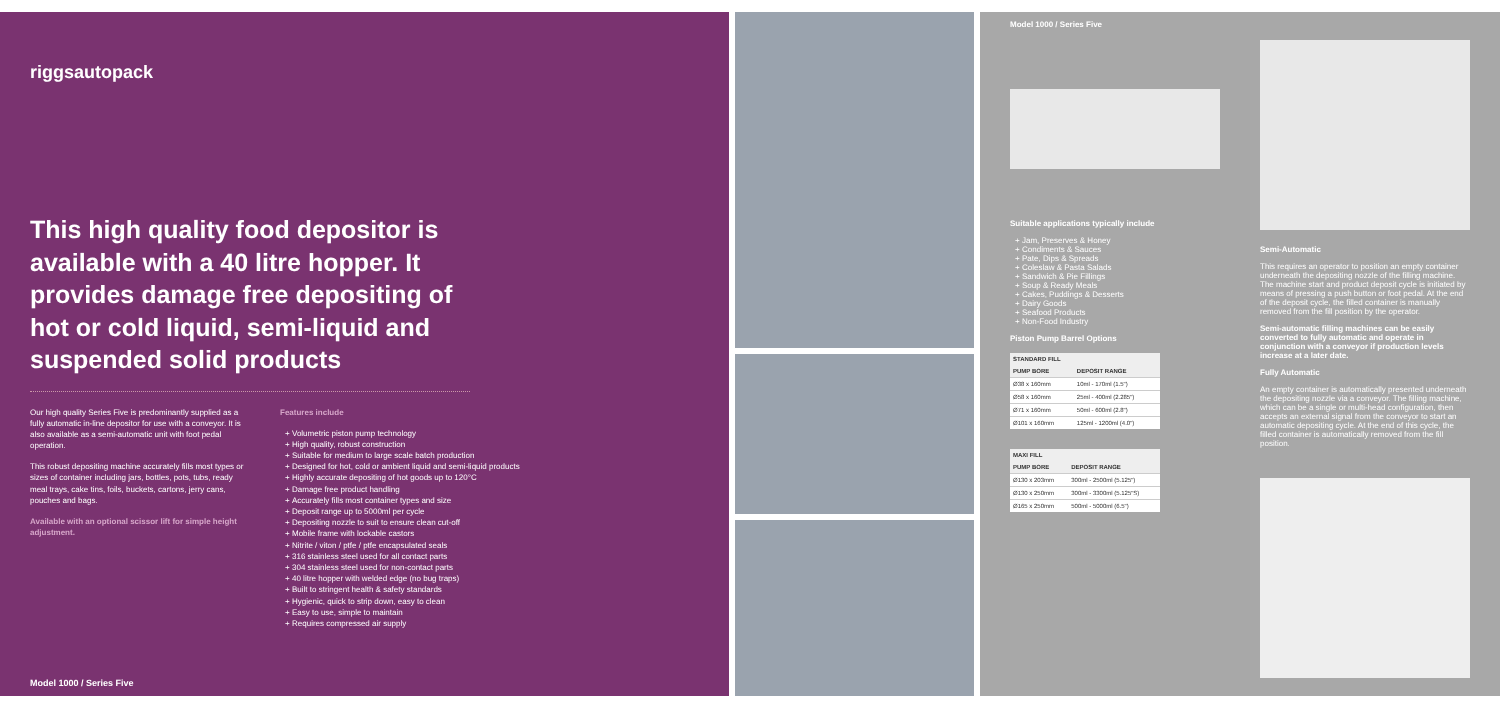riggsautopack
This high quality food depositor is available with a 40 litre hopper. It provides damage free depositing of hot or cold liquid, semi-liquid and suspended solid products
Our high quality Series Five is predominantly supplied as a fully automatic in-line depositor for use with a conveyor. It is also available as a semi-automatic unit with foot pedal operation.
This robust depositing machine accurately fills most types or sizes of container including jars, bottles, pots, tubs, ready meal trays, cake tins, foils, buckets, cartons, jerry cans, pouches and bags.
Available with an optional scissor lift for simple height adjustment.
Features include
Volumetric piston pump technology
High quality, robust construction
Suitable for medium to large scale batch production
Designed for hot, cold or ambient liquid and semi-liquid products
Highly accurate depositing of hot goods up to 120°C
Damage free product handling
Accurately fills most container types and size
Deposit range up to 5000ml per cycle
Depositing nozzle to suit to ensure clean cut-off
Mobile frame with lockable castors
Nitrite / viton / ptfe / ptfe encapsulated seals
316 stainless steel used for all contact parts
304 stainless steel used for non-contact parts
40 litre hopper with welded edge (no bug traps)
Built to stringent health & safety standards
Hygienic, quick to strip down, easy to clean
Easy to use, simple to maintain
Requires compressed air supply
Model 1000 / Series Five
Model 1000 / Series Five
Suitable applications typically include
Jam, Preserves & Honey
Condiments & Sauces
Pate, Dips & Spreads
Coleslaw & Pasta Salads
Sandwich & Pie Fillings
Soup & Ready Meals
Cakes, Puddings & Desserts
Dairy Goods
Seafood Products
Non-Food Industry
Piston Pump Barrel Options
| STANDARD FILL | |
| --- | --- |
| PUMP BORE | DEPOSIT RANGE |
| Ø38 x 160mm | 10ml - 170ml (1.5") |
| Ø58 x 160mm | 25ml - 400ml (2.285") |
| Ø71 x 160mm | 50ml - 600ml (2.8") |
| Ø101 x 160mm | 125ml - 1200ml (4.0") |
| MAXI FILL | |
| --- | --- |
| PUMP BORE | DEPOSIT RANGE |
| Ø130 x 203mm | 300ml - 2500ml (5.125") |
| Ø130 x 250mm | 300ml - 3300ml (5.125"S) |
| Ø165 x 250mm | 500ml - 5000ml (6.5") |
Semi-Automatic
This requires an operator to position an empty container underneath the depositing nozzle of the filling machine. The machine start and product deposit cycle is initiated by means of pressing a push button or foot pedal. At the end of the deposit cycle, the filled container is manually removed from the fill position by the operator.
Semi-automatic filling machines can be easily converted to fully automatic and operate in conjunction with a conveyor if production levels increase at a later date.
Fully Automatic
An empty container is automatically presented underneath the depositing nozzle via a conveyor. The filling machine, which can be a single or multi-head configuration, then accepts an external signal from the conveyor to start an automatic depositing cycle. At the end of this cycle, the filled container is automatically removed from the fill position.